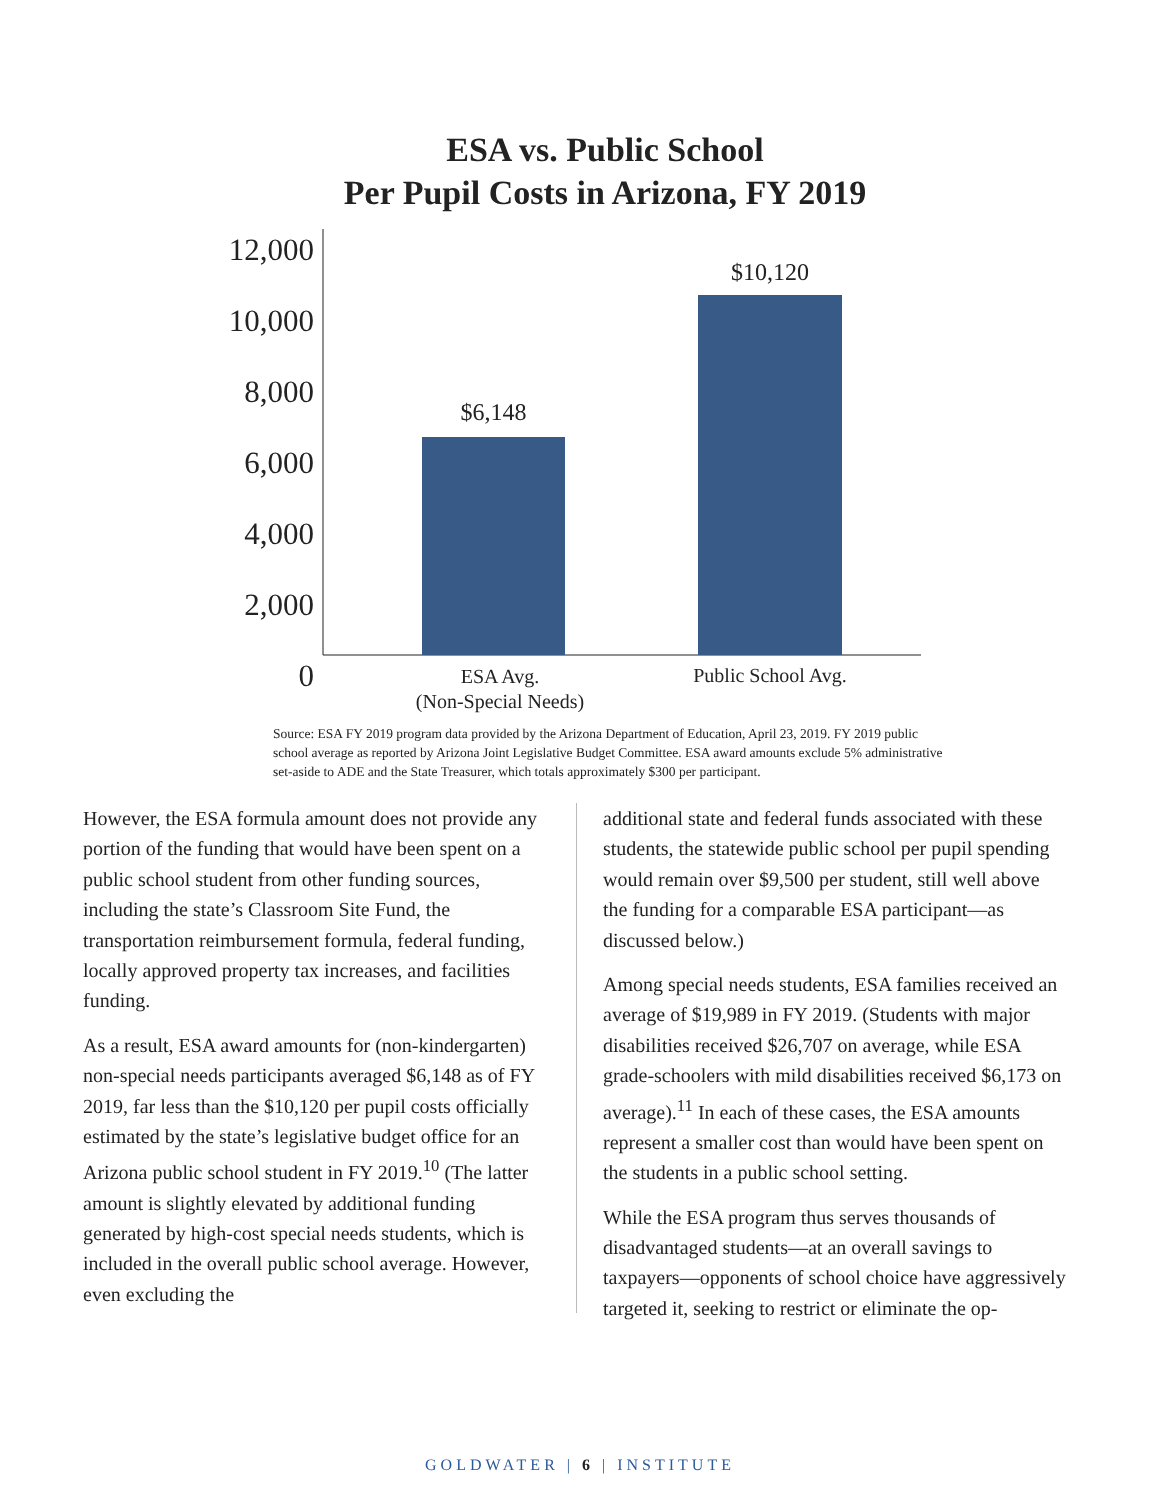ESA vs. Public School
Per Pupil Costs in Arizona, FY 2019
12,000
10,000
8,000
6,000
4,000
2,000
0
$6,148
$10,120
ESA Avg.
(Non-Special Needs)
Public School Avg.
Source: ESA FY 2019 program data provided by the Arizona Department of Education, April 23, 2019. FY 2019 public school average as reported by Arizona Joint Legislative Budget Committee. ESA award amounts exclude 5% administrative set-aside to ADE and the State Treasurer, which totals approximately $300 per participant.
However, the ESA formula amount does not provide any portion of the funding that would have been spent on a public school student from other funding sources, including the state’s Classroom Site Fund, the transportation reimbursement formula, federal funding, locally approved property tax increases, and facilities funding.
As a result, ESA award amounts for (non-kindergarten) non-special needs participants averaged $6,148 as of FY 2019, far less than the $10,120 per pupil costs officially estimated by the state’s legislative budget office for an Arizona public school student in FY 2019.<sup>10</sup> (The latter amount is slightly elevated by additional funding generated by high-cost special needs students, which is included in the overall public school average. However, even excluding the
additional state and federal funds associated with these students, the statewide public school per pupil spending would remain over $9,500 per student, still well above the funding for a comparable ESA participant—as discussed below.)
Among special needs students, ESA families received an average of $19,989 in FY 2019. (Students with major disabilities received $26,707 on average, while ESA grade-schoolers with mild disabilities received $6,173 on average).<sup>11</sup> In each of these cases, the ESA amounts represent a smaller cost than would have been spent on the students in a public school setting.
While the ESA program thus serves thousands of disadvantaged students—at an overall savings to taxpayers—opponents of school choice have aggressively targeted it, seeking to restrict or eliminate the op-
GOLDWATER | 6 | INSTITUTE